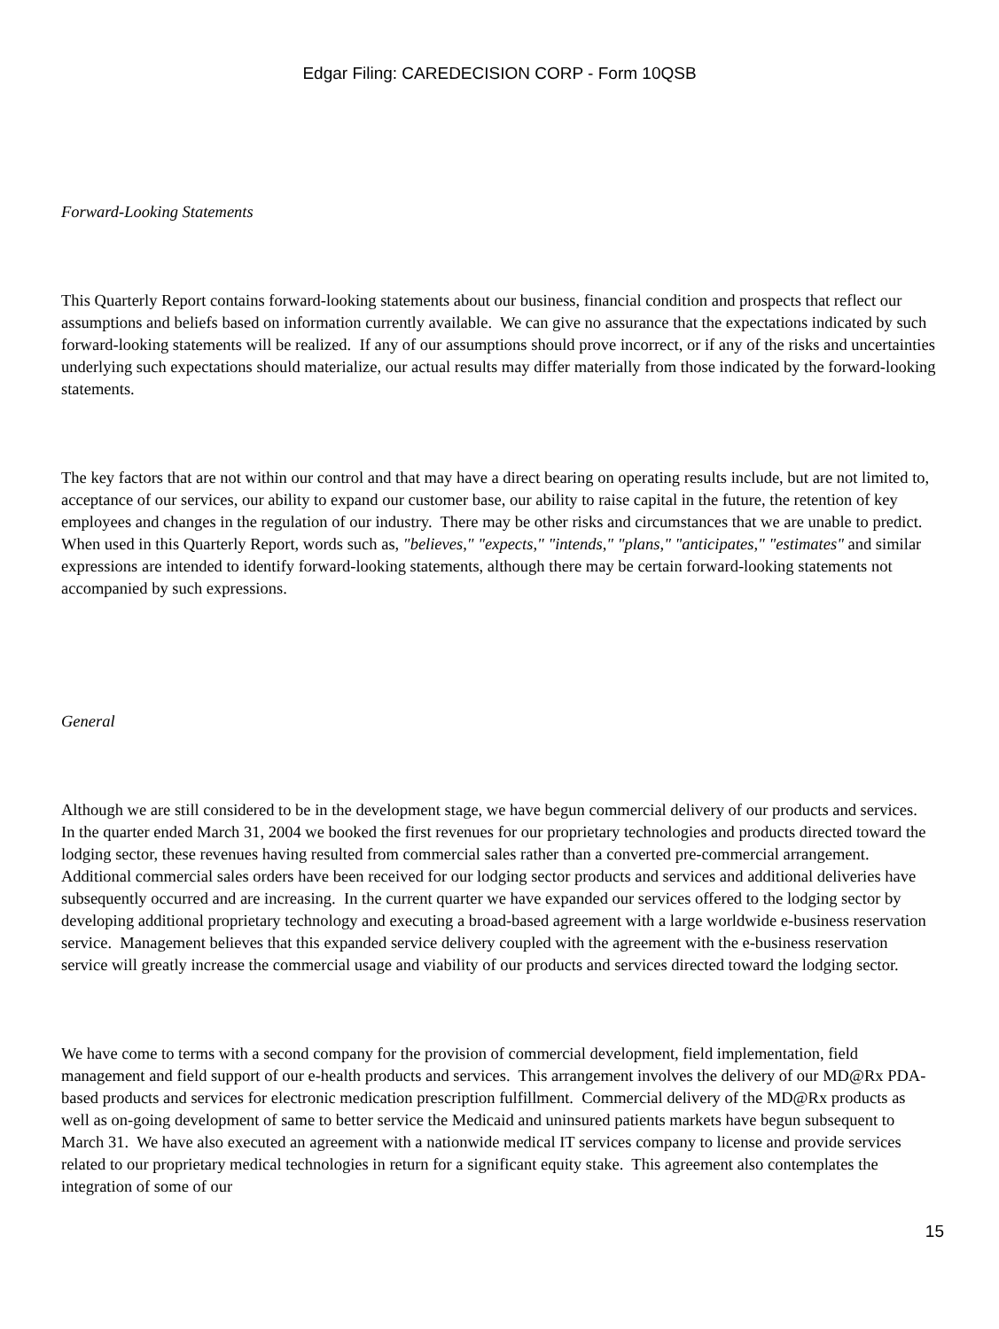Edgar Filing: CAREDECISION CORP - Form 10QSB
Forward-Looking Statements
This Quarterly Report contains forward-looking statements about our business, financial condition and prospects that reflect our assumptions and beliefs based on information currently available. We can give no assurance that the expectations indicated by such forward-looking statements will be realized. If any of our assumptions should prove incorrect, or if any of the risks and uncertainties underlying such expectations should materialize, our actual results may differ materially from those indicated by the forward-looking statements.
The key factors that are not within our control and that may have a direct bearing on operating results include, but are not limited to, acceptance of our services, our ability to expand our customer base, our ability to raise capital in the future, the retention of key employees and changes in the regulation of our industry. There may be other risks and circumstances that we are unable to predict. When used in this Quarterly Report, words such as, "believes," "expects," "intends," "plans," "anticipates," "estimates" and similar expressions are intended to identify forward-looking statements, although there may be certain forward-looking statements not accompanied by such expressions.
General
Although we are still considered to be in the development stage, we have begun commercial delivery of our products and services. In the quarter ended March 31, 2004 we booked the first revenues for our proprietary technologies and products directed toward the lodging sector, these revenues having resulted from commercial sales rather than a converted pre-commercial arrangement. Additional commercial sales orders have been received for our lodging sector products and services and additional deliveries have subsequently occurred and are increasing. In the current quarter we have expanded our services offered to the lodging sector by developing additional proprietary technology and executing a broad-based agreement with a large worldwide e-business reservation service. Management believes that this expanded service delivery coupled with the agreement with the e-business reservation service will greatly increase the commercial usage and viability of our products and services directed toward the lodging sector.
We have come to terms with a second company for the provision of commercial development, field implementation, field management and field support of our e-health products and services. This arrangement involves the delivery of our MD@Rx PDA-based products and services for electronic medication prescription fulfillment. Commercial delivery of the MD@Rx products as well as on-going development of same to better service the Medicaid and uninsured patients markets have begun subsequent to March 31. We have also executed an agreement with a nationwide medical IT services company to license and provide services related to our proprietary medical technologies in return for a significant equity stake. This agreement also contemplates the integration of some of our
15